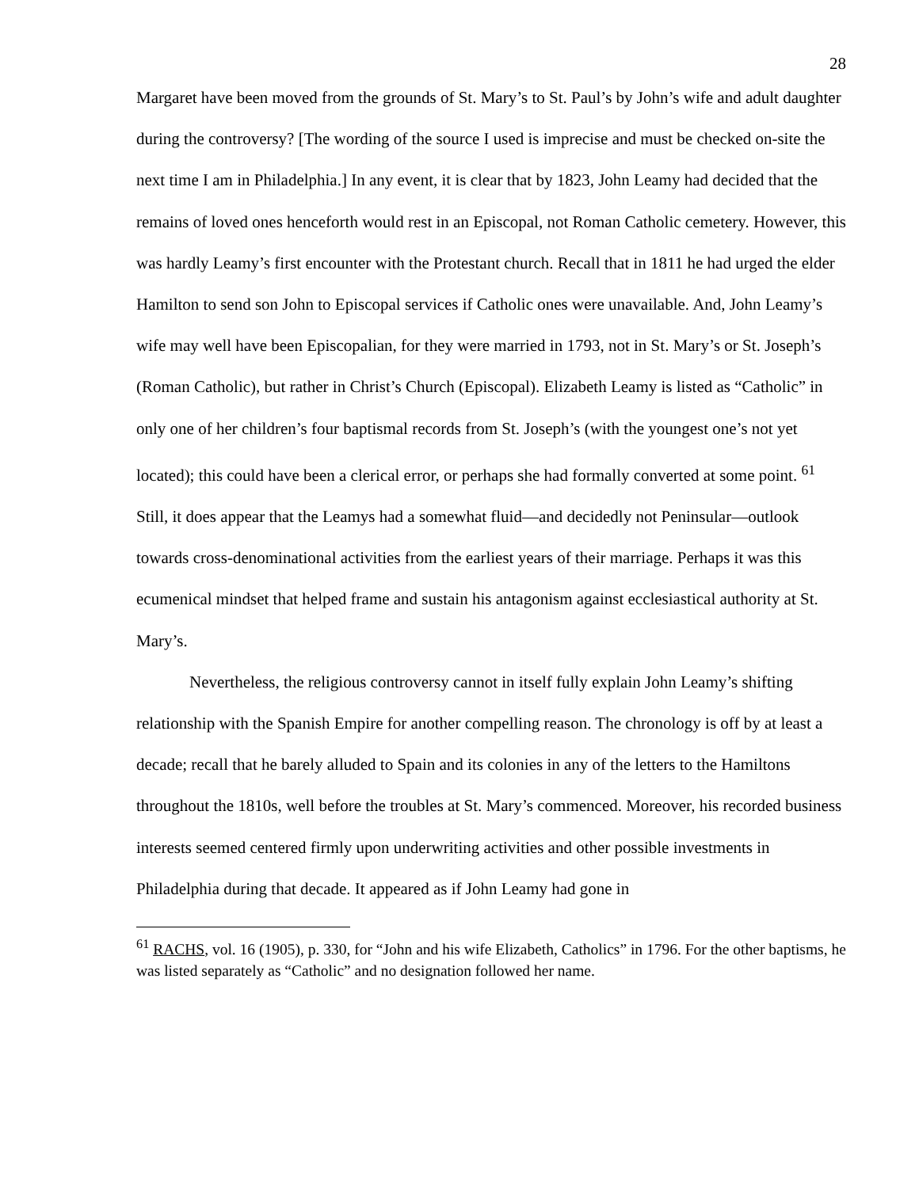28
Margaret have been moved from the grounds of St. Mary’s to St. Paul’s by John’s wife and adult daughter during the controversy? [The wording of the source I used is imprecise and must be checked on-site the next time I am in Philadelphia.] In any event, it is clear that by 1823, John Leamy had decided that the remains of loved ones henceforth would rest in an Episcopal, not Roman Catholic cemetery. However, this was hardly Leamy’s first encounter with the Protestant church. Recall that in 1811 he had urged the elder Hamilton to send son John to Episcopal services if Catholic ones were unavailable. And, John Leamy’s wife may well have been Episcopalian, for they were married in 1793, not in St. Mary’s or St. Joseph’s (Roman Catholic), but rather in Christ’s Church (Episcopal). Elizabeth Leamy is listed as “Catholic” in only one of her children’s four baptismal records from St. Joseph’s (with the youngest one’s not yet located); this could have been a clerical error, or perhaps she had formally converted at some point. <sup>61</sup> Still, it does appear that the Leamys had a somewhat fluid—and decidedly not Peninsular—outlook towards cross-denominational activities from the earliest years of their marriage. Perhaps it was this ecumenical mindset that helped frame and sustain his antagonism against ecclesiastical authority at St. Mary’s.
Nevertheless, the religious controversy cannot in itself fully explain John Leamy’s shifting relationship with the Spanish Empire for another compelling reason. The chronology is off by at least a decade; recall that he barely alluded to Spain and its colonies in any of the letters to the Hamiltons throughout the 1810s, well before the troubles at St. Mary’s commenced. Moreover, his recorded business interests seemed centered firmly upon underwriting activities and other possible investments in Philadelphia during that decade. It appeared as if John Leamy had gone in
<sup>61</sup> RACHS, vol. 16 (1905), p. 330, for “John and his wife Elizabeth, Catholics” in 1796. For the other baptisms, he was listed separately as “Catholic” and no designation followed her name.